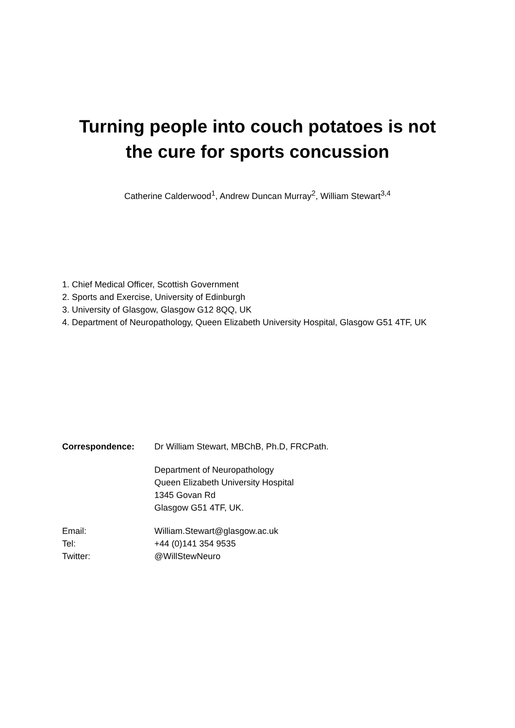Turning people into couch potatoes is not
the cure for sports concussion
Catherine Calderwood<sup>1</sup>, Andrew Duncan Murray<sup>2</sup>, William Stewart<sup>3,4</sup>
1. Chief Medical Officer, Scottish Government
2. Sports and Exercise, University of Edinburgh
3. University of Glasgow, Glasgow G12 8QQ, UK
4. Department of Neuropathology, Queen Elizabeth University Hospital, Glasgow G51 4TF, UK
| Correspondence: | Dr William Stewart, MBChB, Ph.D, FRCPath. |
| | Department of Neuropathology Queen Elizabeth University Hospital 1345 Govan Rd Glasgow G51 4TF, UK. |
| Email: | William.Stewart@glasgow.ac.uk |
| Tel: | +44 (0)141 354 9535 |
| Twitter: | @WillStewNeuro |